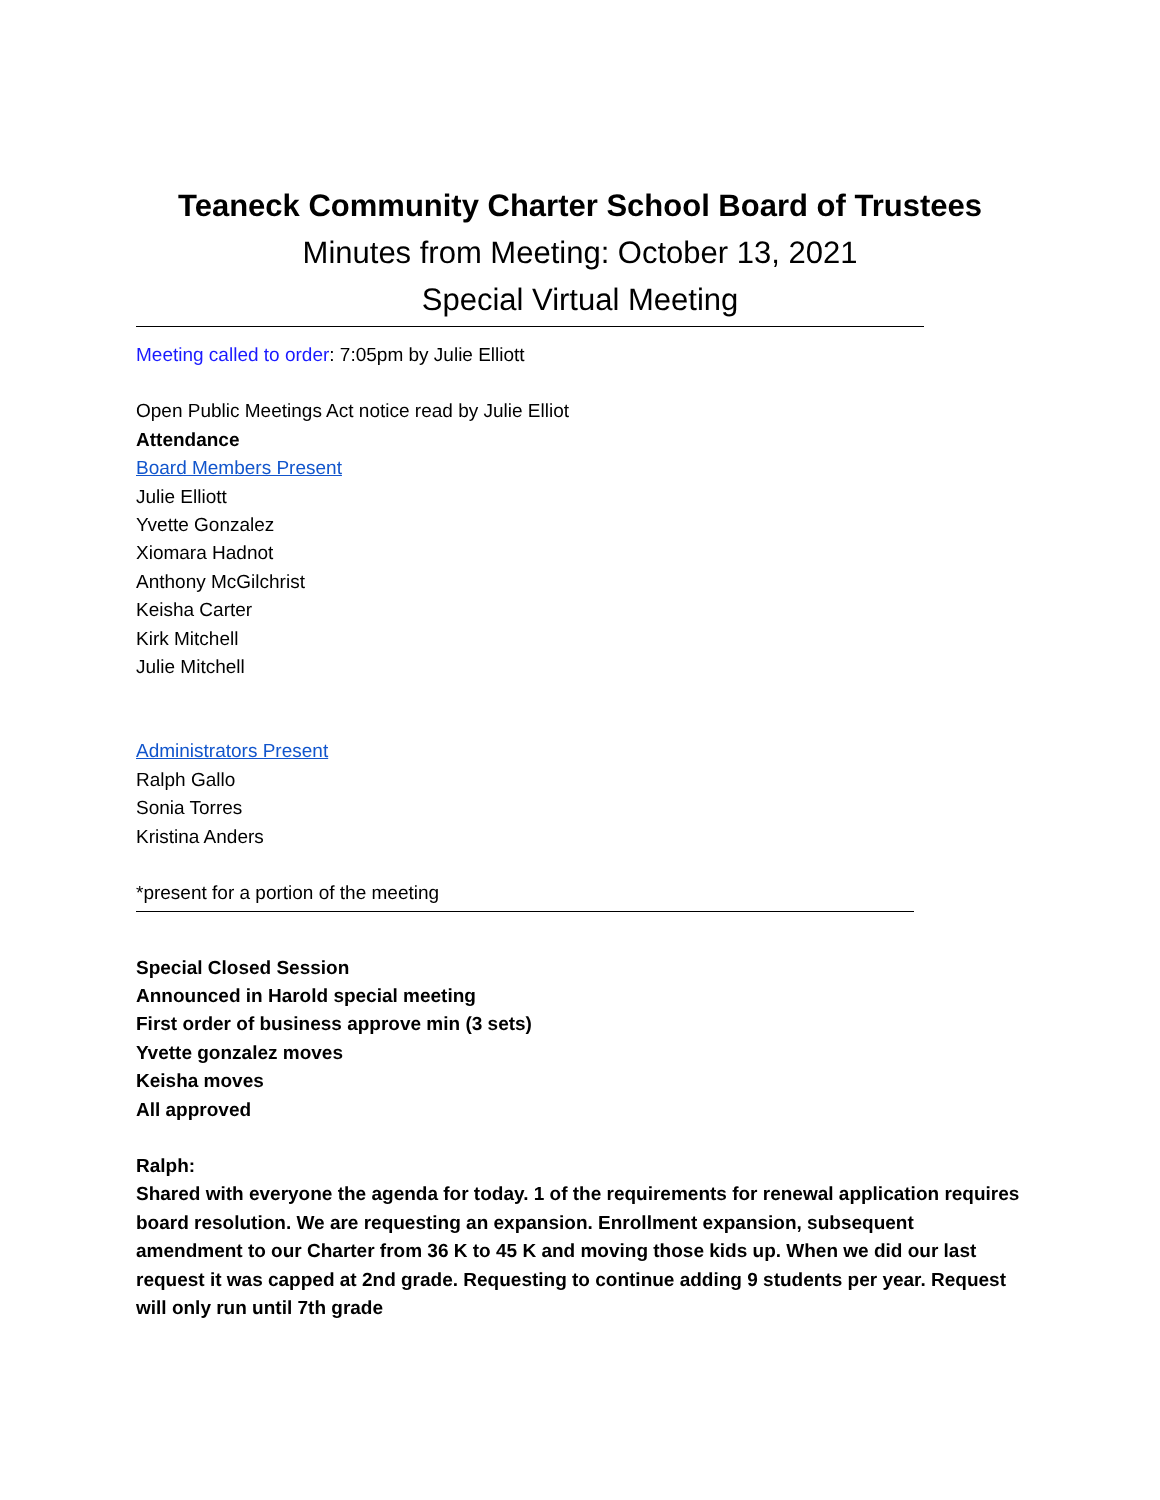Teaneck Community Charter School Board of Trustees
Minutes from Meeting: October 13, 2021
Special Virtual Meeting
Meeting called to order: 7:05pm by Julie Elliott
Open Public Meetings Act notice read by Julie Elliot
Attendance
Board Members Present
Julie Elliott
Yvette Gonzalez
Xiomara Hadnot
Anthony McGilchrist
Keisha Carter
Kirk Mitchell
Julie Mitchell
Administrators Present
Ralph Gallo
Sonia Torres
Kristina Anders
*present for a portion of the meeting
Special Closed Session
Announced in Harold special meeting
First order of business approve min (3 sets)
Yvette gonzalez moves
Keisha moves
All approved
Ralph:
Shared with everyone the agenda for today. 1 of the requirements for renewal application requires board resolution. We are requesting an expansion. Enrollment expansion, subsequent amendment to our Charter from 36 K to 45 K and moving those kids up. When we did our last request it was capped at 2nd grade. Requesting to continue adding 9 students per year. Request will only run until 7th grade